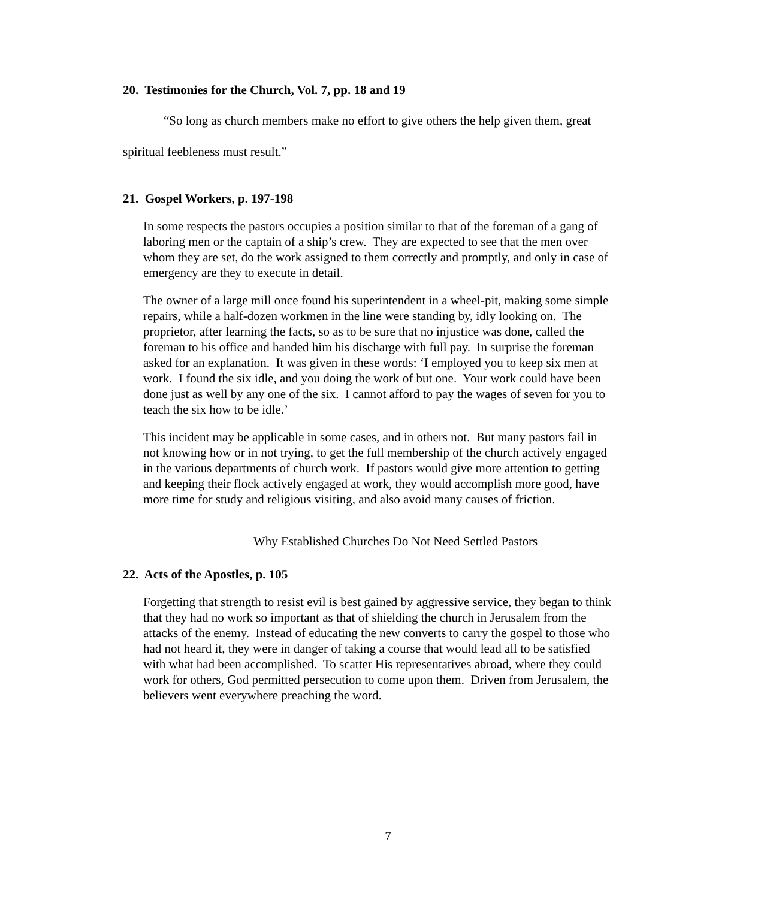20. Testimonies for the Church, Vol. 7, pp. 18 and 19
“So long as church members make no effort to give others the help given them, great spiritual feebleness must result.”
21. Gospel Workers, p. 197-198
In some respects the pastors occupies a position similar to that of the foreman of a gang of laboring men or the captain of a ship’s crew. They are expected to see that the men over whom they are set, do the work assigned to them correctly and promptly, and only in case of emergency are they to execute in detail.
The owner of a large mill once found his superintendent in a wheel-pit, making some simple repairs, while a half-dozen workmen in the line were standing by, idly looking on. The proprietor, after learning the facts, so as to be sure that no injustice was done, called the foreman to his office and handed him his discharge with full pay. In surprise the foreman asked for an explanation. It was given in these words: ‘I employed you to keep six men at work. I found the six idle, and you doing the work of but one. Your work could have been done just as well by any one of the six. I cannot afford to pay the wages of seven for you to teach the six how to be idle.’
This incident may be applicable in some cases, and in others not. But many pastors fail in not knowing how or in not trying, to get the full membership of the church actively engaged in the various departments of church work. If pastors would give more attention to getting and keeping their flock actively engaged at work, they would accomplish more good, have more time for study and religious visiting, and also avoid many causes of friction.
Why Established Churches Do Not Need Settled Pastors
22. Acts of the Apostles, p. 105
Forgetting that strength to resist evil is best gained by aggressive service, they began to think that they had no work so important as that of shielding the church in Jerusalem from the attacks of the enemy. Instead of educating the new converts to carry the gospel to those who had not heard it, they were in danger of taking a course that would lead all to be satisfied with what had been accomplished. To scatter His representatives abroad, where they could work for others, God permitted persecution to come upon them. Driven from Jerusalem, the believers went everywhere preaching the word.
7